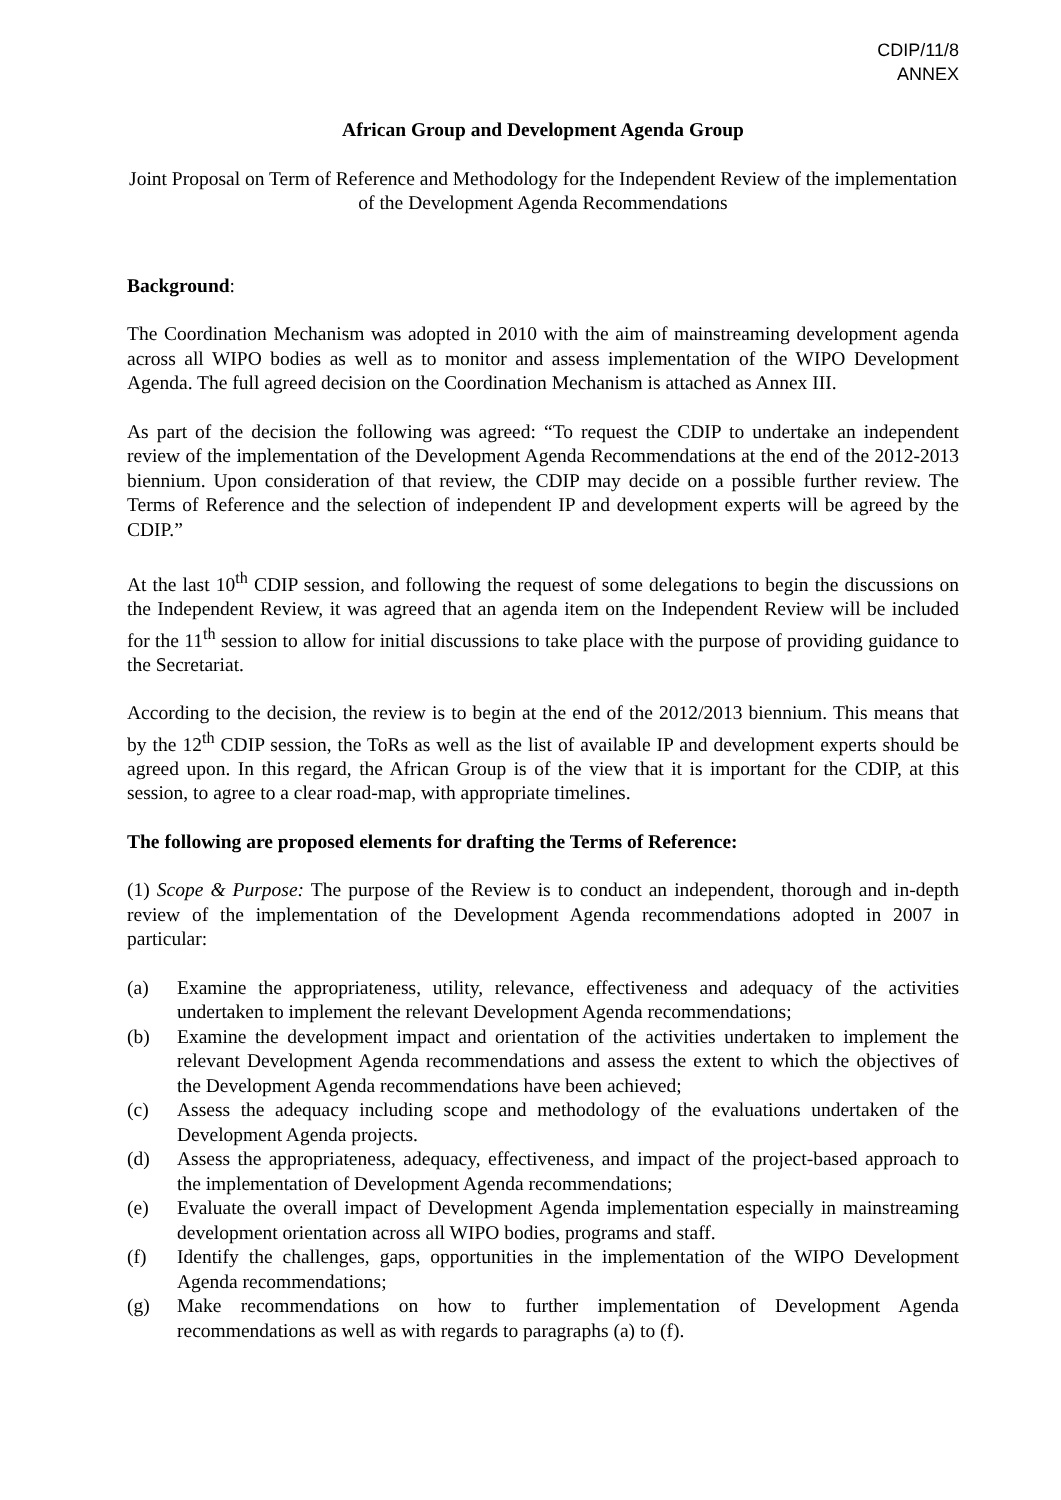CDIP/11/8
ANNEX
African Group and Development Agenda Group
Joint Proposal on Term of Reference and Methodology for the Independent Review of the implementation of the Development Agenda Recommendations
Background:
The Coordination Mechanism was adopted in 2010 with the aim of mainstreaming development agenda across all WIPO bodies as well as to monitor and assess implementation of the WIPO Development Agenda. The full agreed decision on the Coordination Mechanism is attached as Annex III.
As part of the decision the following was agreed: “To request the CDIP to undertake an independent review of the implementation of the Development Agenda Recommendations at the end of the 2012-2013 biennium. Upon consideration of that review, the CDIP may decide on a possible further review. The Terms of Reference and the selection of independent IP and development experts will be agreed by the CDIP.”
At the last 10<sup>th</sup> CDIP session, and following the request of some delegations to begin the discussions on the Independent Review, it was agreed that an agenda item on the Independent Review will be included for the 11<sup>th</sup> session to allow for initial discussions to take place with the purpose of providing guidance to the Secretariat.
According to the decision, the review is to begin at the end of the 2012/2013 biennium. This means that by the 12<sup>th</sup> CDIP session, the ToRs as well as the list of available IP and development experts should be agreed upon. In this regard, the African Group is of the view that it is important for the CDIP, at this session, to agree to a clear road-map, with appropriate timelines.
The following are proposed elements for drafting the Terms of Reference:
(1) Scope & Purpose: The purpose of the Review is to conduct an independent, thorough and in-depth review of the implementation of the Development Agenda recommendations adopted in 2007 in particular:
(a) Examine the appropriateness, utility, relevance, effectiveness and adequacy of the activities undertaken to implement the relevant Development Agenda recommendations;
(b) Examine the development impact and orientation of the activities undertaken to implement the relevant Development Agenda recommendations and assess the extent to which the objectives of the Development Agenda recommendations have been achieved;
(c) Assess the adequacy including scope and methodology of the evaluations undertaken of the Development Agenda projects.
(d) Assess the appropriateness, adequacy, effectiveness, and impact of the project-based approach to the implementation of Development Agenda recommendations;
(e) Evaluate the overall impact of Development Agenda implementation especially in mainstreaming development orientation across all WIPO bodies, programs and staff.
(f) Identify the challenges, gaps, opportunities in the implementation of the WIPO Development Agenda recommendations;
(g) Make recommendations on how to further implementation of Development Agenda recommendations as well as with regards to paragraphs (a) to (f).